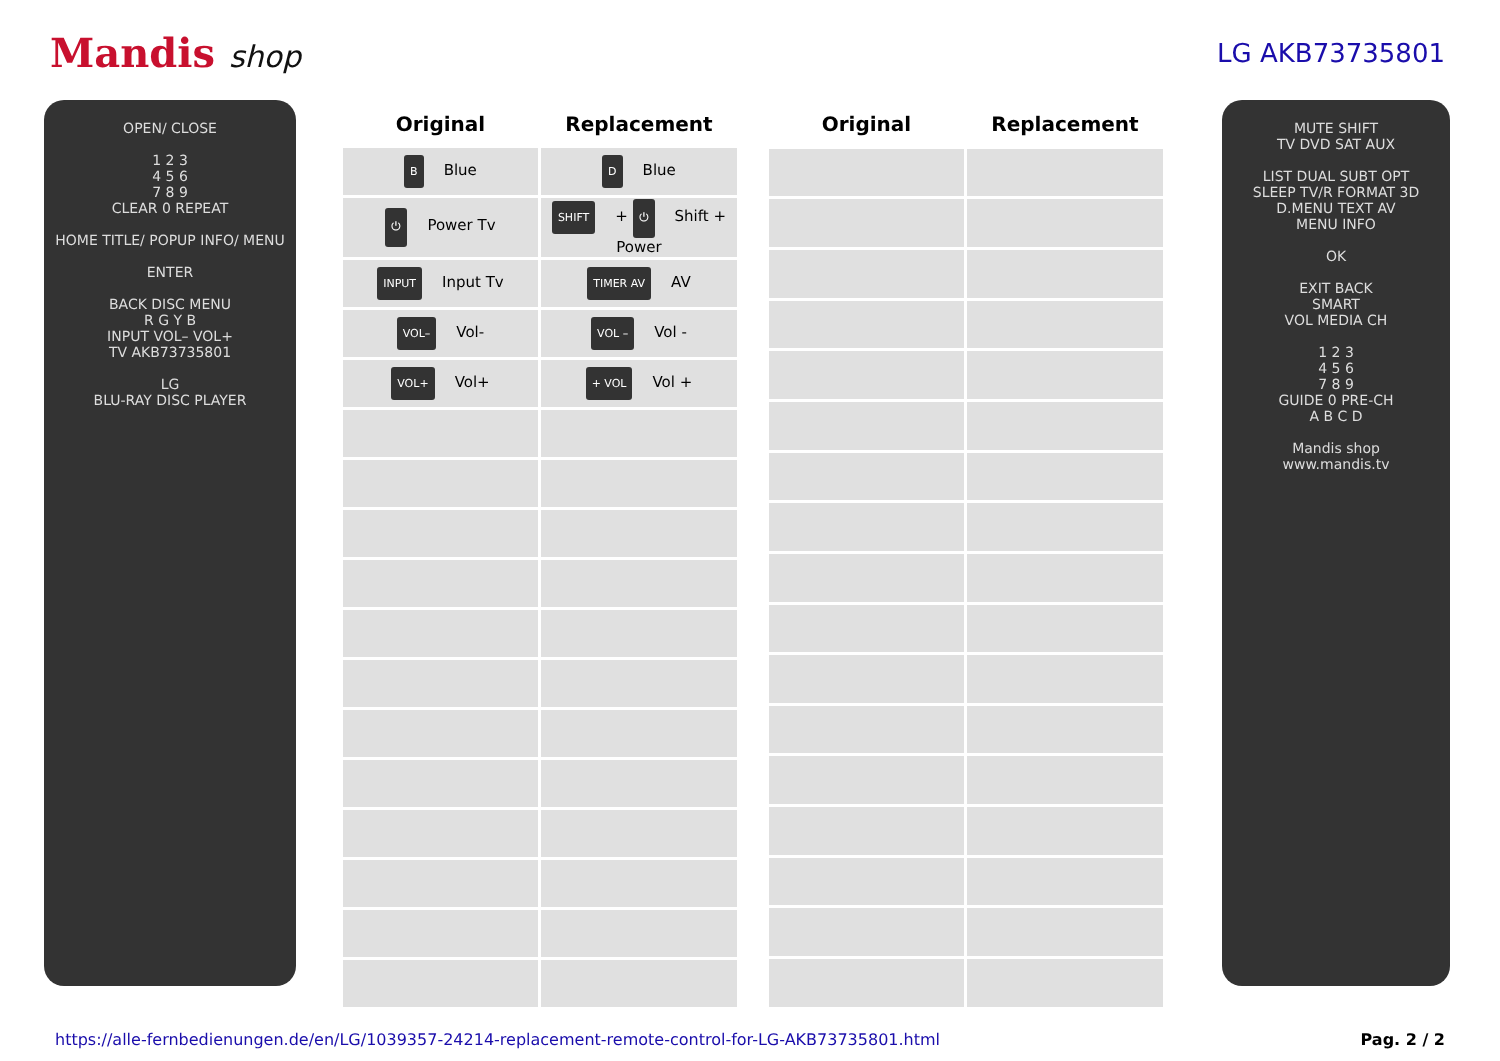Mandis shop
LG AKB73735801
OPEN/ CLOSE
1 2 3
4 5 6
7 8 9
CLEAR 0 REPEAT
HOME TITLE/ POPUP INFO/ MENU
ENTER
BACK DISC MENU
R G Y B
INPUT VOL– VOL+
TV AKB73735801
LG
BLU-RAY DISC PLAYER
| Original | Replacement |
| --- | --- |
| B Blue | D Blue |
| ⏻ Power Tv | SHIFT + ⏻ Shift + Power |
| INPUT Input Tv | TIMER AV AV |
| VOL– Vol- | VOL – Vol - |
| VOL+ Vol+ | + VOL Vol + |
| Original | Replacement |
| --- | --- |
MUTE SHIFT
TV DVD SAT AUX
LIST DUAL SUBT OPT
SLEEP TV/R FORMAT 3D
D.MENU TEXT AV
MENU INFO
OK
EXIT BACK
SMART
VOL MEDIA CH
1 2 3
4 5 6
7 8 9
GUIDE 0 PRE-CH
A B C D
Mandis shop
www.mandis.tv
https://alle-fernbedienungen.de/en/LG/1039357-24214-replacement-remote-control-for-LG-AKB73735801.html Pag. 2 / 2